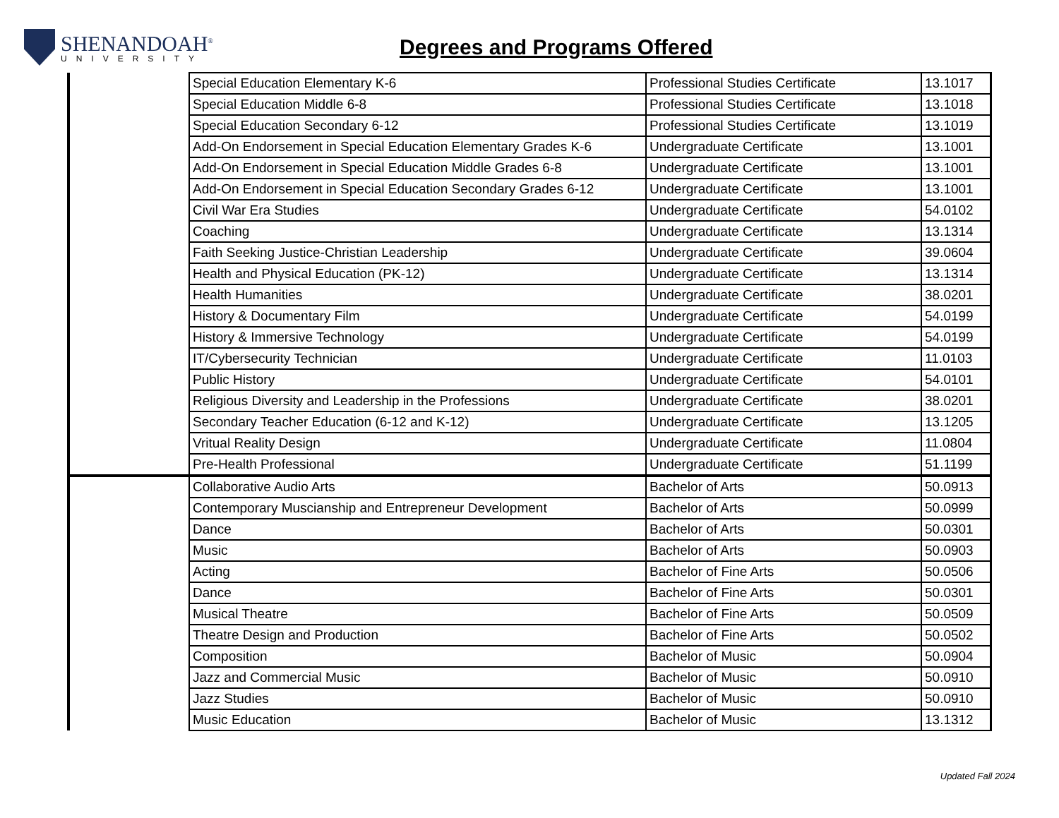SHENANDOAH<sup>®</sup>
UNIVERSITY
Degrees and Programs Offered
| | Special Education Elementary K-6 | Professional Studies Certificate | 13.1017 |
| | Special Education Middle 6-8 | Professional Studies Certificate | 13.1018 |
| | Special Education Secondary 6-12 | Professional Studies Certificate | 13.1019 |
| | Add-On Endorsement in Special Education Elementary Grades K-6 | Undergraduate Certificate | 13.1001 |
| | Add-On Endorsement in Special Education Middle Grades 6-8 | Undergraduate Certificate | 13.1001 |
| | Add-On Endorsement in Special Education Secondary Grades 6-12 | Undergraduate Certificate | 13.1001 |
| | Civil War Era Studies | Undergraduate Certificate | 54.0102 |
| | Coaching | Undergraduate Certificate | 13.1314 |
| | Faith Seeking Justice-Christian Leadership | Undergraduate Certificate | 39.0604 |
| | Health and Physical Education (PK-12) | Undergraduate Certificate | 13.1314 |
| | Health Humanities | Undergraduate Certificate | 38.0201 |
| | History & Documentary Film | Undergraduate Certificate | 54.0199 |
| | History & Immersive Technology | Undergraduate Certificate | 54.0199 |
| | IT/Cybersecurity Technician | Undergraduate Certificate | 11.0103 |
| | Public History | Undergraduate Certificate | 54.0101 |
| | Religious Diversity and Leadership in the Professions | Undergraduate Certificate | 38.0201 |
| | Secondary Teacher Education (6-12 and K-12) | Undergraduate Certificate | 13.1205 |
| | Vritual Reality Design | Undergraduate Certificate | 11.0804 |
| | Pre-Health Professional | Undergraduate Certificate | 51.1199 |
| | Collaborative Audio Arts | Bachelor of Arts | 50.0913 |
| | Contemporary Muscianship and Entrepreneur Development | Bachelor of Arts | 50.0999 |
| | Dance | Bachelor of Arts | 50.0301 |
| | Music | Bachelor of Arts | 50.0903 |
| | Acting | Bachelor of Fine Arts | 50.0506 |
| | Dance | Bachelor of Fine Arts | 50.0301 |
| | Musical Theatre | Bachelor of Fine Arts | 50.0509 |
| | Theatre Design and Production | Bachelor of Fine Arts | 50.0502 |
| | Composition | Bachelor of Music | 50.0904 |
| | Jazz and Commercial Music | Bachelor of Music | 50.0910 |
| | Jazz Studies | Bachelor of Music | 50.0910 |
| | Music Education | Bachelor of Music | 13.1312 |
Updated Fall 2024